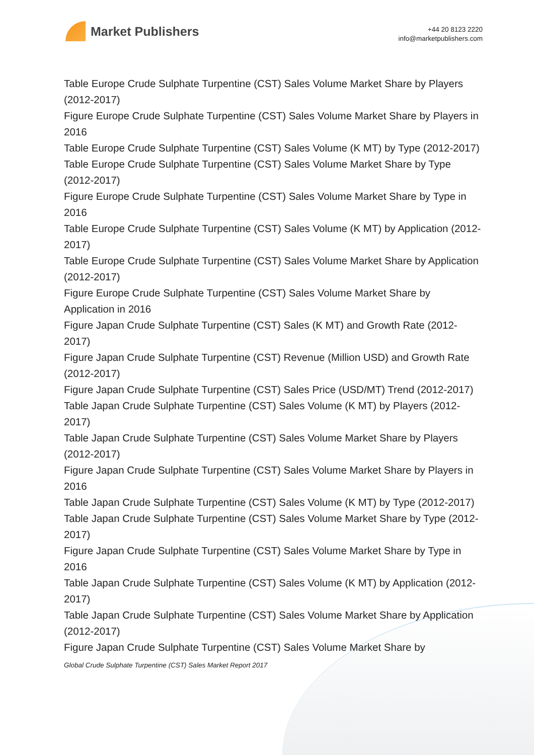Market Publishers
+44 20 8123 2220
info@marketpublishers.com
Table Europe Crude Sulphate Turpentine (CST) Sales Volume Market Share by Players (2012-2017)
Figure Europe Crude Sulphate Turpentine (CST) Sales Volume Market Share by Players in 2016
Table Europe Crude Sulphate Turpentine (CST) Sales Volume (K MT) by Type (2012-2017)
Table Europe Crude Sulphate Turpentine (CST) Sales Volume Market Share by Type (2012-2017)
Figure Europe Crude Sulphate Turpentine (CST) Sales Volume Market Share by Type in 2016
Table Europe Crude Sulphate Turpentine (CST) Sales Volume (K MT) by Application (2012-2017)
Table Europe Crude Sulphate Turpentine (CST) Sales Volume Market Share by Application (2012-2017)
Figure Europe Crude Sulphate Turpentine (CST) Sales Volume Market Share by Application in 2016
Figure Japan Crude Sulphate Turpentine (CST) Sales (K MT) and Growth Rate (2012-2017)
Figure Japan Crude Sulphate Turpentine (CST) Revenue (Million USD) and Growth Rate (2012-2017)
Figure Japan Crude Sulphate Turpentine (CST) Sales Price (USD/MT) Trend (2012-2017)
Table Japan Crude Sulphate Turpentine (CST) Sales Volume (K MT) by Players (2012-2017)
Table Japan Crude Sulphate Turpentine (CST) Sales Volume Market Share by Players (2012-2017)
Figure Japan Crude Sulphate Turpentine (CST) Sales Volume Market Share by Players in 2016
Table Japan Crude Sulphate Turpentine (CST) Sales Volume (K MT) by Type (2012-2017)
Table Japan Crude Sulphate Turpentine (CST) Sales Volume Market Share by Type (2012-2017)
Figure Japan Crude Sulphate Turpentine (CST) Sales Volume Market Share by Type in 2016
Table Japan Crude Sulphate Turpentine (CST) Sales Volume (K MT) by Application (2012-2017)
Table Japan Crude Sulphate Turpentine (CST) Sales Volume Market Share by Application (2012-2017)
Figure Japan Crude Sulphate Turpentine (CST) Sales Volume Market Share by
Global Crude Sulphate Turpentine (CST) Sales Market Report 2017